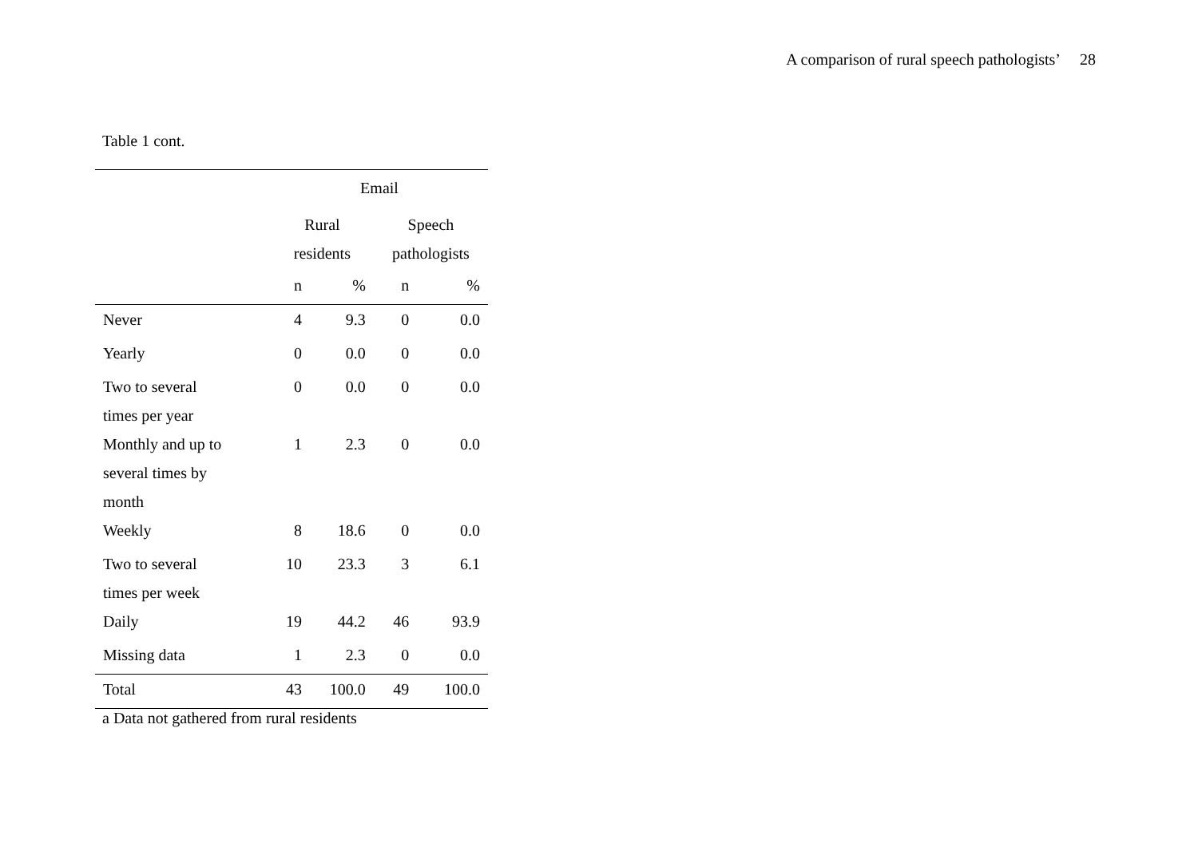A comparison of rural speech pathologists’ 28
Table 1 cont.
| | Email | | | |
| --- | --- | --- | --- | --- |
| | Rural residents | | Speech pathologists | |
| | n | % | n | % |
| Never | 4 | 9.3 | 0 | 0.0 |
| Yearly | 0 | 0.0 | 0 | 0.0 |
| Two to several times per year | 0 | 0.0 | 0 | 0.0 |
| Monthly and up to several times by month | 1 | 2.3 | 0 | 0.0 |
| Weekly | 8 | 18.6 | 0 | 0.0 |
| Two to several times per week | 10 | 23.3 | 3 | 6.1 |
| Daily | 19 | 44.2 | 46 | 93.9 |
| Missing data | 1 | 2.3 | 0 | 0.0 |
| Total | 43 | 100.0 | 49 | 100.0 |
a Data not gathered from rural residents